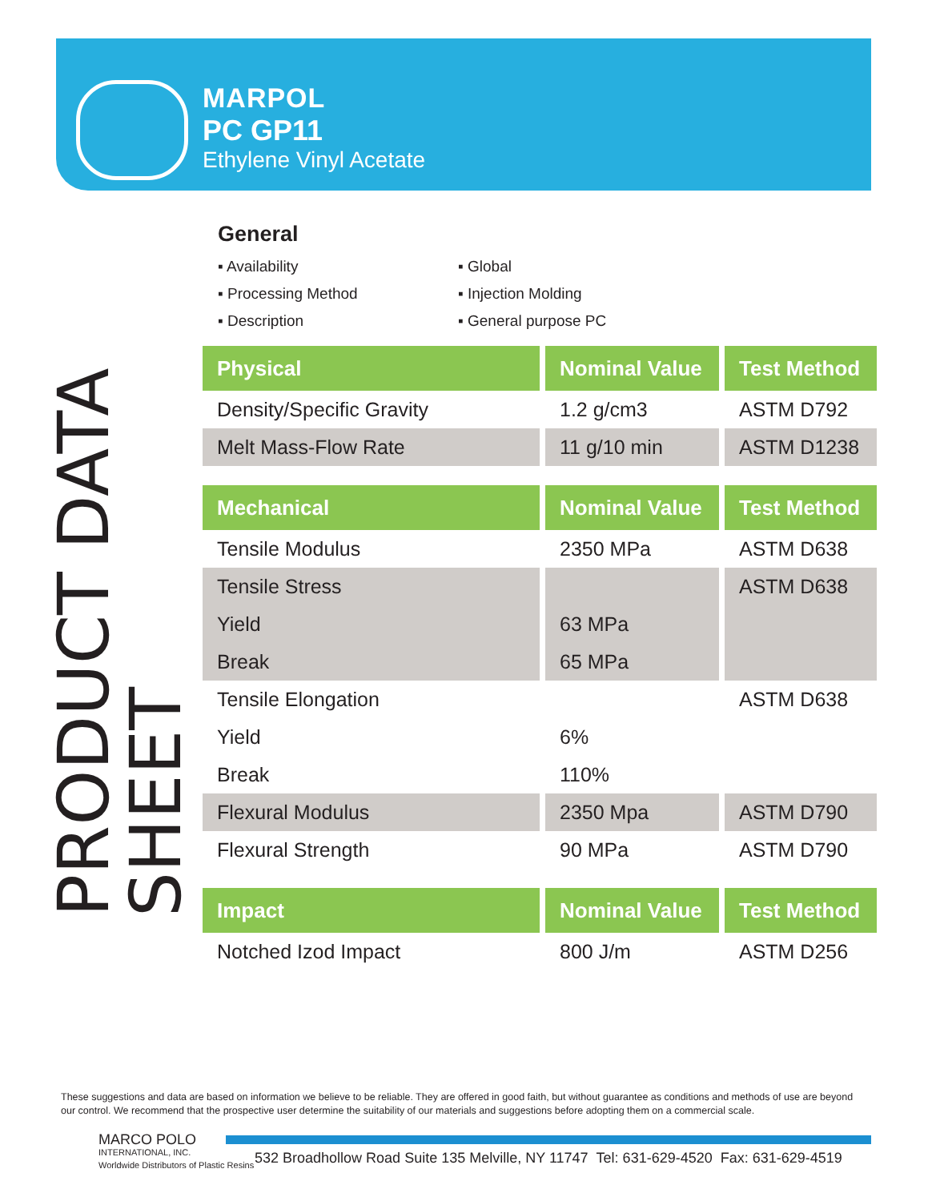MARPOL
PC GP11
Ethylene Vinyl Acetate
PRODUCT DATA SHEET
General
▪ Availability
▪ Global
▪ Processing Method
▪ Injection Molding
▪ Description
▪ General purpose PC
| Physical | Nominal Value | Test Method |
| --- | --- | --- |
| Density/Specific Gravity | 1.2 g/cm3 | ASTM D792 |
| Melt Mass-Flow Rate | 11 g/10 min | ASTM D1238 |
| Mechanical | Nominal Value | Test Method |
| Tensile Modulus | 2350 MPa | ASTM D638 |
| Tensile Stress | | ASTM D638 |
| Yield | 63 MPa | |
| Break | 65 MPa | |
| Tensile Elongation | | ASTM D638 |
| Yield | 6% | |
| Break | 110% | |
| Flexural Modulus | 2350 Mpa | ASTM D790 |
| Flexural Strength | 90 MPa | ASTM D790 |
| Impact | Nominal Value | Test Method |
| Notched Izod Impact | 800 J/m | ASTM D256 |
These suggestions and data are based on information we believe to be reliable. They are offered in good faith, but without guarantee as conditions and methods of use are beyond our control. We recommend that the prospective user determine the suitability of our materials and suggestions before adopting them on a commercial scale.
MARCO POLO
INTERNATIONAL, INC.
Worldwide Distributors of Plastic Resins
532 Broadhollow Road Suite 135 Melville, NY 11747 Tel: 631-629-4520 Fax: 631-629-4519